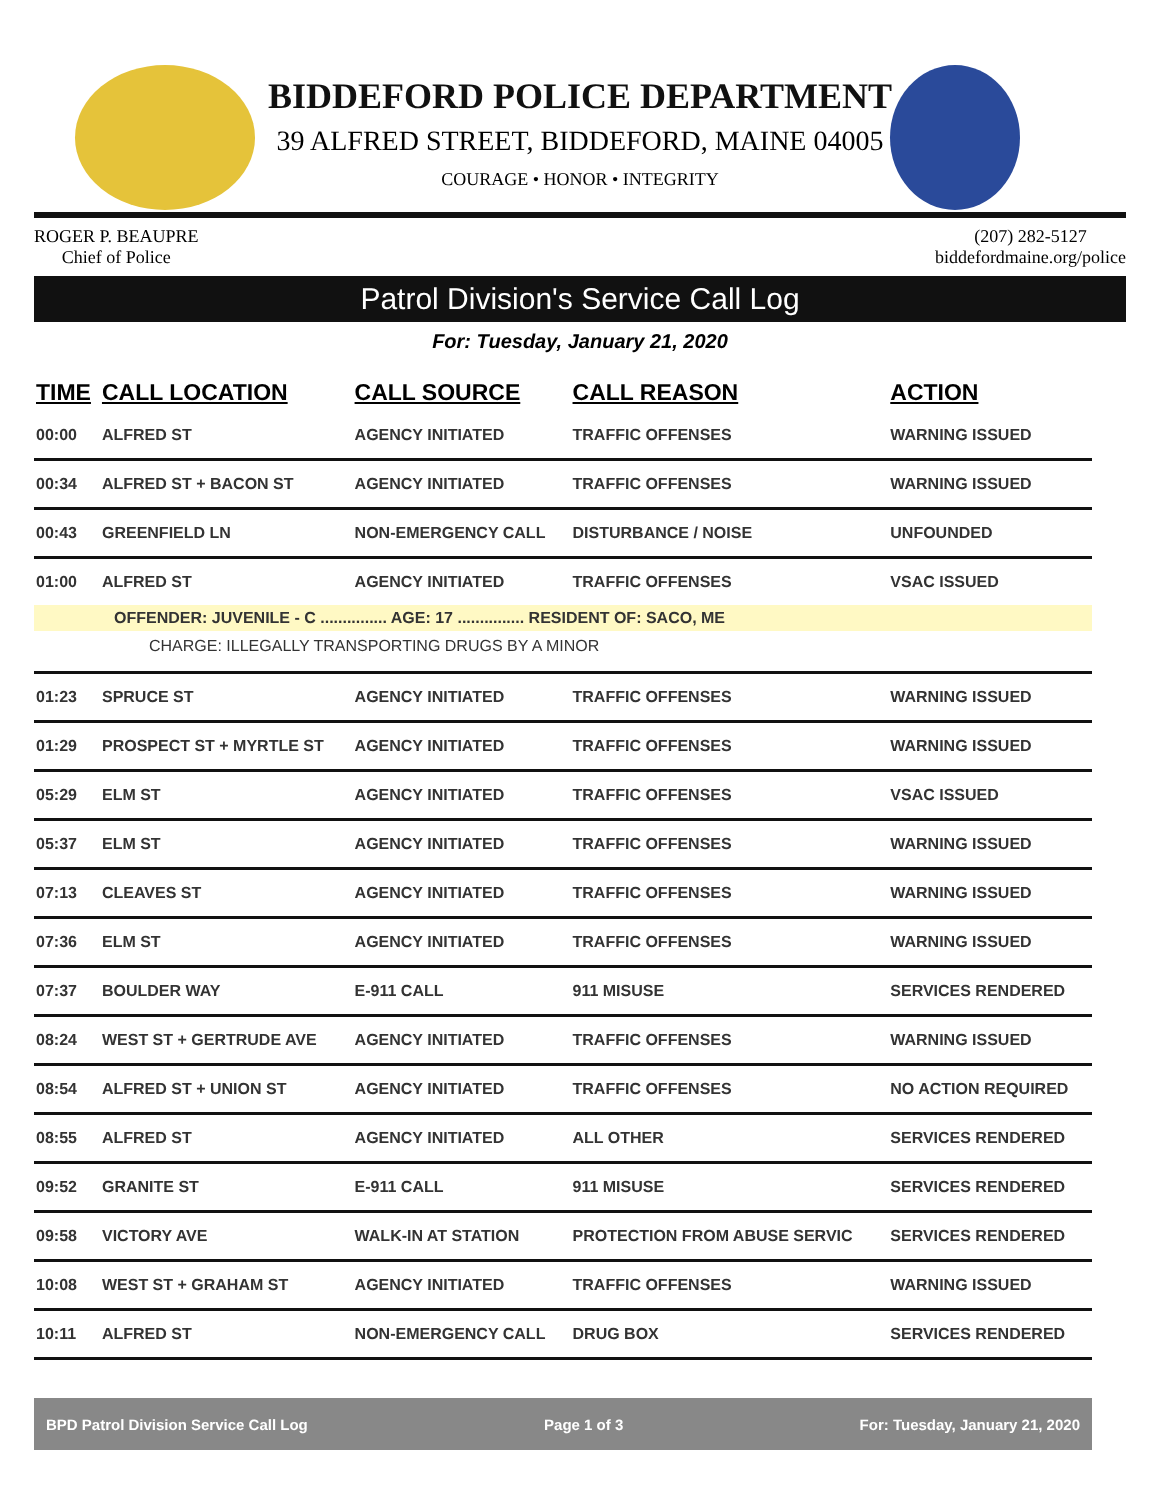BIDDEFORD POLICE DEPARTMENT
39 ALFRED STREET, BIDDEFORD, MAINE 04005
COURAGE • HONOR • INTEGRITY
ROGER P. BEAUPRE
Chief of Police
(207) 282-5127
biddefordmaine.org/police
Patrol Division's Service Call Log
For: Tuesday, January 21, 2020
| TIME | CALL LOCATION | CALL SOURCE | CALL REASON | ACTION |
| --- | --- | --- | --- | --- |
| 00:00 | ALFRED ST | AGENCY INITIATED | TRAFFIC OFFENSES | WARNING ISSUED |
| 00:34 | ALFRED ST + BACON ST | AGENCY INITIATED | TRAFFIC OFFENSES | WARNING ISSUED |
| 00:43 | GREENFIELD LN | NON-EMERGENCY CALL | DISTURBANCE / NOISE | UNFOUNDED |
| 01:00 | ALFRED ST | AGENCY INITIATED | TRAFFIC OFFENSES | VSAC ISSUED |
| OFFENDER: JUVENILE - C ............... AGE: 17 ............... RESIDENT OF: SACO, ME | | | | |
| CHARGE: ILLEGALLY TRANSPORTING DRUGS BY A MINOR | | | | |
| 01:23 | SPRUCE ST | AGENCY INITIATED | TRAFFIC OFFENSES | WARNING ISSUED |
| 01:29 | PROSPECT ST + MYRTLE ST | AGENCY INITIATED | TRAFFIC OFFENSES | WARNING ISSUED |
| 05:29 | ELM ST | AGENCY INITIATED | TRAFFIC OFFENSES | VSAC ISSUED |
| 05:37 | ELM ST | AGENCY INITIATED | TRAFFIC OFFENSES | WARNING ISSUED |
| 07:13 | CLEAVES ST | AGENCY INITIATED | TRAFFIC OFFENSES | WARNING ISSUED |
| 07:36 | ELM ST | AGENCY INITIATED | TRAFFIC OFFENSES | WARNING ISSUED |
| 07:37 | BOULDER WAY | E-911 CALL | 911 MISUSE | SERVICES RENDERED |
| 08:24 | WEST ST + GERTRUDE AVE | AGENCY INITIATED | TRAFFIC OFFENSES | WARNING ISSUED |
| 08:54 | ALFRED ST + UNION ST | AGENCY INITIATED | TRAFFIC OFFENSES | NO ACTION REQUIRED |
| 08:55 | ALFRED ST | AGENCY INITIATED | ALL OTHER | SERVICES RENDERED |
| 09:52 | GRANITE ST | E-911 CALL | 911 MISUSE | SERVICES RENDERED |
| 09:58 | VICTORY AVE | WALK-IN AT STATION | PROTECTION FROM ABUSE SERVIC | SERVICES RENDERED |
| 10:08 | WEST ST + GRAHAM ST | AGENCY INITIATED | TRAFFIC OFFENSES | WARNING ISSUED |
| 10:11 | ALFRED ST | NON-EMERGENCY CALL | DRUG BOX | SERVICES RENDERED |
BPD Patrol Division Service Call Log Page 1 of 3 For: Tuesday, January 21, 2020